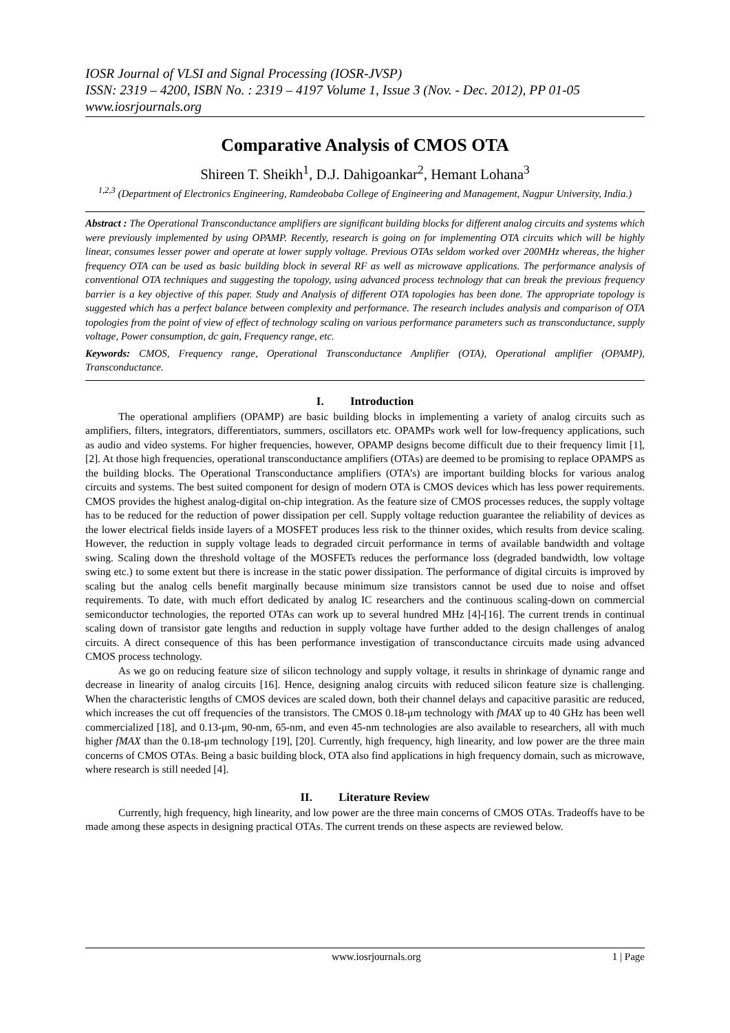IOSR Journal of VLSI and Signal Processing (IOSR-JVSP)
ISSN: 2319 – 4200, ISBN No. : 2319 – 4197 Volume 1, Issue 3 (Nov. - Dec. 2012), PP 01-05
www.iosrjournals.org
Comparative Analysis of CMOS OTA
Shireen T. Sheikh<sup>1</sup>, D.J. Dahigoankar<sup>2</sup>, Hemant Lohana<sup>3</sup>
<sup>1,2,3</sup> (Department of Electronics Engineering, Ramdeobaba College of Engineering and Management, Nagpur University, India.)
Abstract : The Operational Transconductance amplifiers are significant building blocks for different analog circuits and systems which were previously implemented by using OPAMP. Recently, research is going on for implementing OTA circuits which will be highly linear, consumes lesser power and operate at lower supply voltage. Previous OTAs seldom worked over 200MHz whereas, the higher frequency OTA can be used as basic building block in several RF as well as microwave applications. The performance analysis of conventional OTA techniques and suggesting the topology, using advanced process technology that can break the previous frequency barrier is a key objective of this paper. Study and Analysis of different OTA topologies has been done. The appropriate topology is suggested which has a perfect balance between complexity and performance. The research includes analysis and comparison of OTA topologies from the point of view of effect of technology scaling on various performance parameters such as transconductance, supply voltage, Power consumption, dc gain, Frequency range, etc.
Keywords: CMOS, Frequency range, Operational Transconductance Amplifier (OTA), Operational amplifier (OPAMP), Transconductance.
I. Introduction
The operational amplifiers (OPAMP) are basic building blocks in implementing a variety of analog circuits such as amplifiers, filters, integrators, differentiators, summers, oscillators etc. OPAMPs work well for low-frequency applications, such as audio and video systems. For higher frequencies, however, OPAMP designs become difficult due to their frequency limit [1], [2]. At those high frequencies, operational transconductance amplifiers (OTAs) are deemed to be promising to replace OPAMPS as the building blocks. The Operational Transconductance amplifiers (OTA’s) are important building blocks for various analog circuits and systems. The best suited component for design of modern OTA is CMOS devices which has less power requirements. CMOS provides the highest analog-digital on-chip integration. As the feature size of CMOS processes reduces, the supply voltage has to be reduced for the reduction of power dissipation per cell. Supply voltage reduction guarantee the reliability of devices as the lower electrical fields inside layers of a MOSFET produces less risk to the thinner oxides, which results from device scaling. However, the reduction in supply voltage leads to degraded circuit performance in terms of available bandwidth and voltage swing. Scaling down the threshold voltage of the MOSFETs reduces the performance loss (degraded bandwidth, low voltage swing etc.) to some extent but there is increase in the static power dissipation. The performance of digital circuits is improved by scaling but the analog cells benefit marginally because minimum size transistors cannot be used due to noise and offset requirements. To date, with much effort dedicated by analog IC researchers and the continuous scaling-down on commercial semiconductor technologies, the reported OTAs can work up to several hundred MHz [4]-[16]. The current trends in continual scaling down of transistor gate lengths and reduction in supply voltage have further added to the design challenges of analog circuits. A direct consequence of this has been performance investigation of transconductance circuits made using advanced CMOS process technology.
As we go on reducing feature size of silicon technology and supply voltage, it results in shrinkage of dynamic range and decrease in linearity of analog circuits [16]. Hence, designing analog circuits with reduced silicon feature size is challenging. When the characteristic lengths of CMOS devices are scaled down, both their channel delays and capacitive parasitic are reduced, which increases the cut off frequencies of the transistors. The CMOS 0.18-μm technology with fMAX up to 40 GHz has been well commercialized [18], and 0.13-μm, 90-nm, 65-nm, and even 45-nm technologies are also available to researchers, all with much higher fMAX than the 0.18-μm technology [19], [20]. Currently, high frequency, high linearity, and low power are the three main concerns of CMOS OTAs. Being a basic building block, OTA also find applications in high frequency domain, such as microwave, where research is still needed [4].
II. Literature Review
Currently, high frequency, high linearity, and low power are the three main concerns of CMOS OTAs. Tradeoffs have to be made among these aspects in designing practical OTAs. The current trends on these aspects are reviewed below.
www.iosrjournals.org 1 | Page